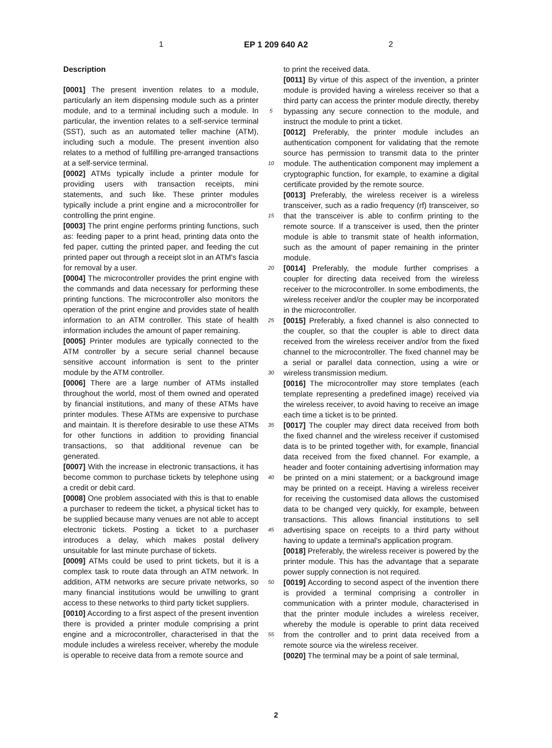1 EP 1 209 640 A2 2
Description
[0001] The present invention relates to a module, particularly an item dispensing module such as a printer module, and to a terminal including such a module. In particular, the invention relates to a self-service terminal (SST), such as an automated teller machine (ATM), including such a module. The present invention also relates to a method of fulfilling pre-arranged transactions at a self-service terminal.
[0002] ATMs typically include a printer module for providing users with transaction receipts, mini statements, and such like. These printer modules typically include a print engine and a microcontroller for controlling the print engine.
[0003] The print engine performs printing functions, such as: feeding paper to a print head, printing data onto the fed paper, cutting the printed paper, and feeding the cut printed paper out through a receipt slot in an ATM's fascia for removal by a user.
[0004] The microcontroller provides the print engine with the commands and data necessary for performing these printing functions. The microcontroller also monitors the operation of the print engine and provides state of health information to an ATM controller. This state of health information includes the amount of paper remaining.
[0005] Printer modules are typically connected to the ATM controller by a secure serial channel because sensitive account information is sent to the printer module by the ATM controller.
[0006] There are a large number of ATMs installed throughout the world, most of them owned and operated by financial institutions, and many of these ATMs have printer modules. These ATMs are expensive to purchase and maintain. It is therefore desirable to use these ATMs for other functions in addition to providing financial transactions, so that additional revenue can be generated.
[0007] With the increase in electronic transactions, it has become common to purchase tickets by telephone using a credit or debit card.
[0008] One problem associated with this is that to enable a purchaser to redeem the ticket, a physical ticket has to be supplied because many venues are not able to accept electronic tickets. Posting a ticket to a purchaser introduces a delay, which makes postal delivery unsuitable for last minute purchase of tickets.
[0009] ATMs could be used to print tickets, but it is a complex task to route data through an ATM network. In addition, ATM networks are secure private networks, so many financial institutions would be unwilling to grant access to these networks to third party ticket suppliers.
[0010] According to a first aspect of the present invention there is provided a printer module comprising a print engine and a microcontroller, characterised in that the module includes a wireless receiver, whereby the module is operable to receive data from a remote source and
5
10
15
20
25
30
35
40
45
50
55
to print the received data.
[0011] By virtue of this aspect of the invention, a printer module is provided having a wireless receiver so that a third party can access the printer module directly, thereby bypassing any secure connection to the module, and instruct the module to print a ticket.
[0012] Preferably, the printer module includes an authentication component for validating that the remote source has permission to transmit data to the printer module. The authentication component may implement a cryptographic function, for example, to examine a digital certificate provided by the remote source.
[0013] Preferably, the wireless receiver is a wireless transceiver, such as a radio frequency (rf) transceiver, so that the transceiver is able to confirm printing to the remote source. If a transceiver is used, then the printer module is able to transmit state of health information, such as the amount of paper remaining in the printer module.
[0014] Preferably, the module further comprises a coupler for directing data received from the wireless receiver to the microcontroller. In some embodiments, the wireless receiver and/or the coupler may be incorporated in the microcontroller.
[0015] Preferably, a fixed channel is also connected to the coupler, so that the coupler is able to direct data received from the wireless receiver and/or from the fixed channel to the microcontroller. The fixed channel may be a serial or parallel data connection, using a wire or wireless transmission medium.
[0016] The microcontroller may store templates (each template representing a predefined image) received via the wireless receiver, to avoid having to receive an image each time a ticket is to be printed.
[0017] The coupler may direct data received from both the fixed channel and the wireless receiver if customised data is to be printed together with, for example, financial data received from the fixed channel. For example, a header and footer containing advertising information may be printed on a mini statement; or a background image may be printed on a receipt. Having a wireless receiver for receiving the customised data allows the customised data to be changed very quickly, for example, between transactions. This allows financial institutions to sell advertising space on receipts to a third party without having to update a terminal's application program.
[0018] Preferably, the wireless receiver is powered by the printer module. This has the advantage that a separate power supply connection is not required.
[0019] According to second aspect of the invention there is provided a terminal comprising a controller in communication with a printer module, characterised in that the printer module includes a wireless receiver, whereby the module is operable to print data received from the controller and to print data received from a remote source via the wireless receiver.
[0020] The terminal may be a point of sale terminal,
2